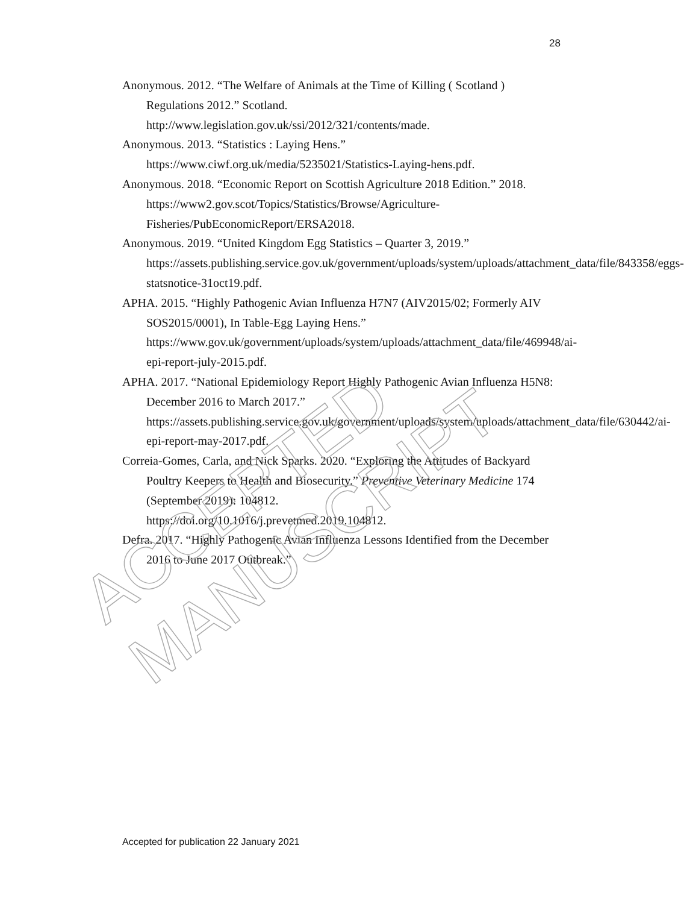28
Anonymous. 2012. “The Welfare of Animals at the Time of Killing ( Scotland ) Regulations 2012.” Scotland.
http://www.legislation.gov.uk/ssi/2012/321/contents/made.
Anonymous. 2013. “Statistics : Laying Hens.”
https://www.ciwf.org.uk/media/5235021/Statistics-Laying-hens.pdf.
Anonymous. 2018. “Economic Report on Scottish Agriculture 2018 Edition.” 2018. https://www2.gov.scot/Topics/Statistics/Browse/Agriculture-Fisheries/PubEconomicReport/ERSA2018.
Anonymous. 2019. “United Kingdom Egg Statistics – Quarter 3, 2019.” https://assets.publishing.service.gov.uk/government/uploads/system/uploads/attachment_data/file/843358/eggs-statsnotice-31oct19.pdf.
APHA. 2015. “Highly Pathogenic Avian Influenza H7N7 (AIV2015/02; Formerly AIV SOS2015/0001), In Table-Egg Laying Hens.”
https://www.gov.uk/government/uploads/system/uploads/attachment_data/file/469948/ai-epi-report-july-2015.pdf.
APHA. 2017. “National Epidemiology Report Highly Pathogenic Avian Influenza H5N8: December 2016 to March 2017.”
https://assets.publishing.service.gov.uk/government/uploads/system/uploads/attachment_data/file/630442/ai-epi-report-may-2017.pdf.
Correia-Gomes, Carla, and Nick Sparks. 2020. “Exploring the Attitudes of Backyard Poultry Keepers to Health and Biosecurity.” Preventive Veterinary Medicine 174 (September 2019): 104812.
https://doi.org/10.1016/j.prevetmed.2019.104812.
Defra. 2017. “Highly Pathogenic Avian Influenza Lessons Identified from the December 2016 to June 2017 Outbreak.”
ACCEPTED MANUSCRIPT
Accepted for publication 22 January 2021